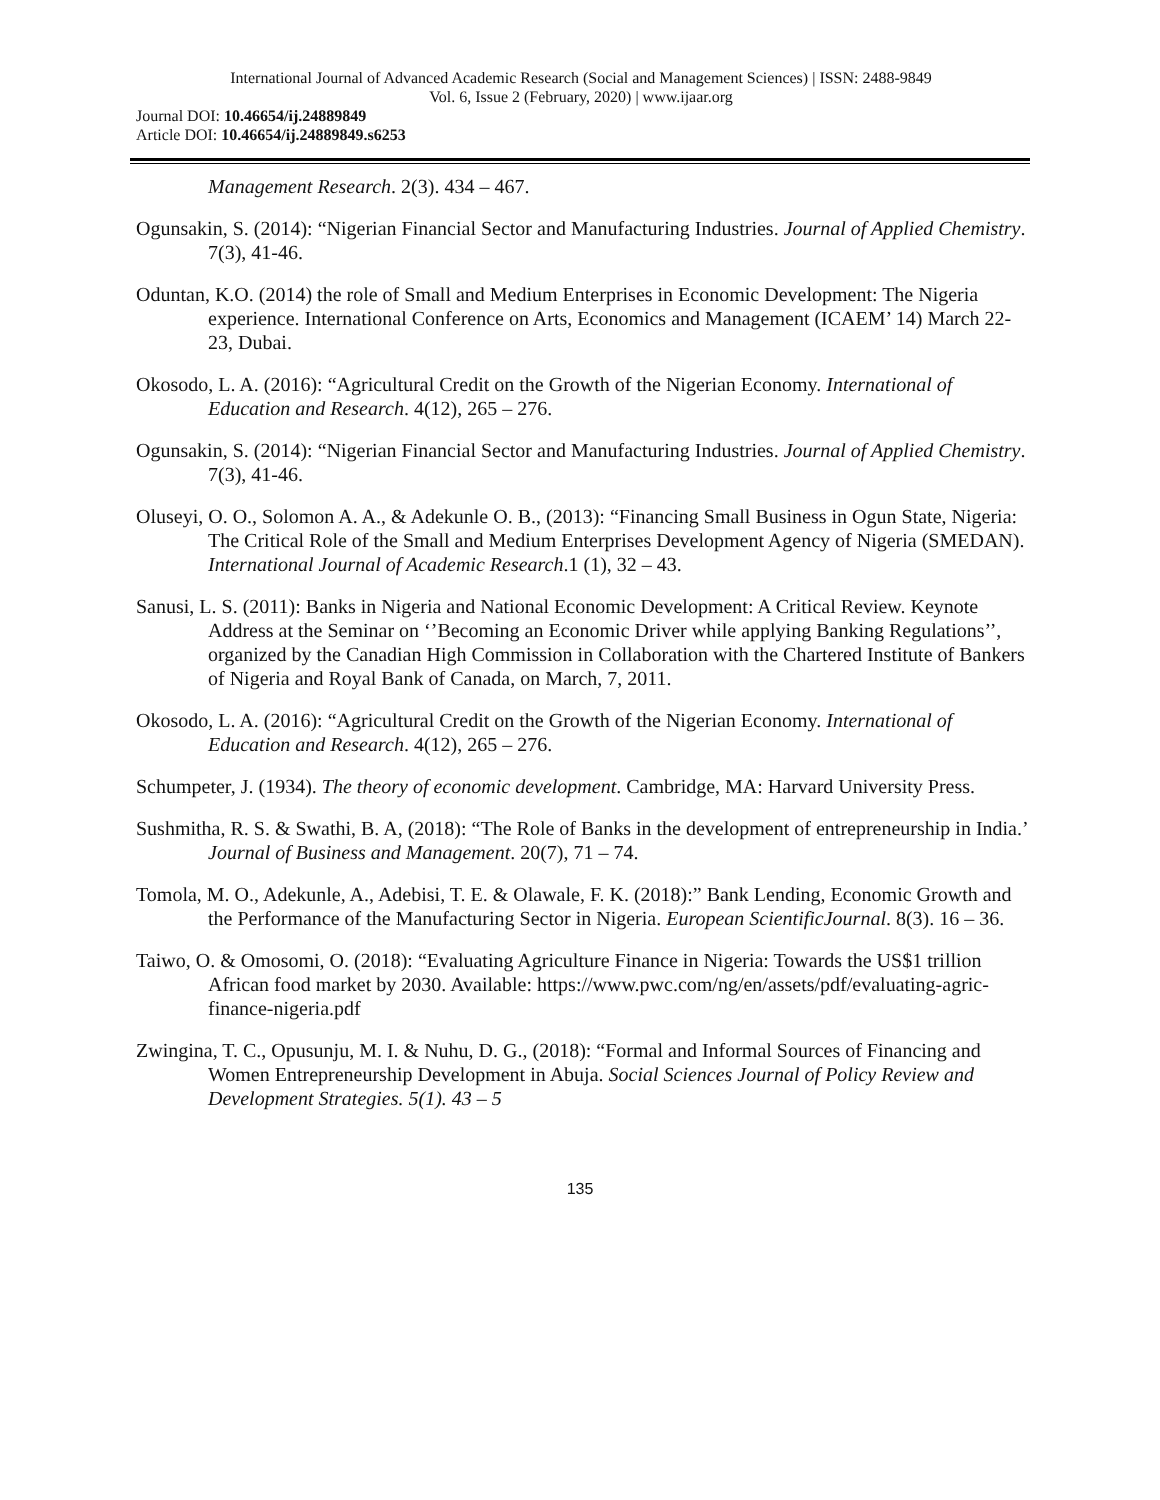International Journal of Advanced Academic Research (Social and Management Sciences) | ISSN: 2488-9849
Vol. 6, Issue 2 (February, 2020) | www.ijaar.org
Journal DOI: 10.46654/ij.24889849
Article DOI: 10.46654/ij.24889849.s6253
Management Research. 2(3). 434 – 467.
Ogunsakin, S. (2014): “Nigerian Financial Sector and Manufacturing Industries. Journal of Applied Chemistry. 7(3), 41-46.
Oduntan, K.O. (2014) the role of Small and Medium Enterprises in Economic Development: The Nigeria experience. International Conference on Arts, Economics and Management (ICAEM’ 14) March 22-23, Dubai.
Okosodo, L. A. (2016): “Agricultural Credit on the Growth of the Nigerian Economy. International of Education and Research. 4(12), 265 – 276.
Ogunsakin, S. (2014): “Nigerian Financial Sector and Manufacturing Industries. Journal of Applied Chemistry. 7(3), 41-46.
Oluseyi, O. O., Solomon A. A., & Adekunle O. B., (2013): “Financing Small Business in Ogun State, Nigeria: The Critical Role of the Small and Medium Enterprises Development Agency of Nigeria (SMEDAN). International Journal of Academic Research.1 (1), 32 – 43.
Sanusi, L. S. (2011): Banks in Nigeria and National Economic Development: A Critical Review. Keynote Address at the Seminar on ‘’Becoming an Economic Driver while applying Banking Regulations’’, organized by the Canadian High Commission in Collaboration with the Chartered Institute of Bankers of Nigeria and Royal Bank of Canada, on March, 7, 2011.
Okosodo, L. A. (2016): “Agricultural Credit on the Growth of the Nigerian Economy. International of Education and Research. 4(12), 265 – 276.
Schumpeter, J. (1934). The theory of economic development. Cambridge, MA: Harvard University Press.
Sushmitha, R. S. & Swathi, B. A, (2018): “The Role of Banks in the development of entrepreneurship in India.’ Journal of Business and Management. 20(7), 71 – 74.
Tomola, M. O., Adekunle, A., Adebisi, T. E. & Olawale, F. K. (2018):” Bank Lending, Economic Growth and the Performance of the Manufacturing Sector in Nigeria. European ScientificJournal. 8(3). 16 – 36.
Taiwo, O. & Omosomi, O. (2018): “Evaluating Agriculture Finance in Nigeria: Towards the US$1 trillion African food market by 2030. Available: https://www.pwc.com/ng/en/assets/pdf/evaluating-agric-finance-nigeria.pdf
Zwingina, T. C., Opusunju, M. I. & Nuhu, D. G., (2018): “Formal and Informal Sources of Financing and Women Entrepreneurship Development in Abuja. Social Sciences Journal of Policy Review and Development Strategies. 5(1). 43 – 5
135